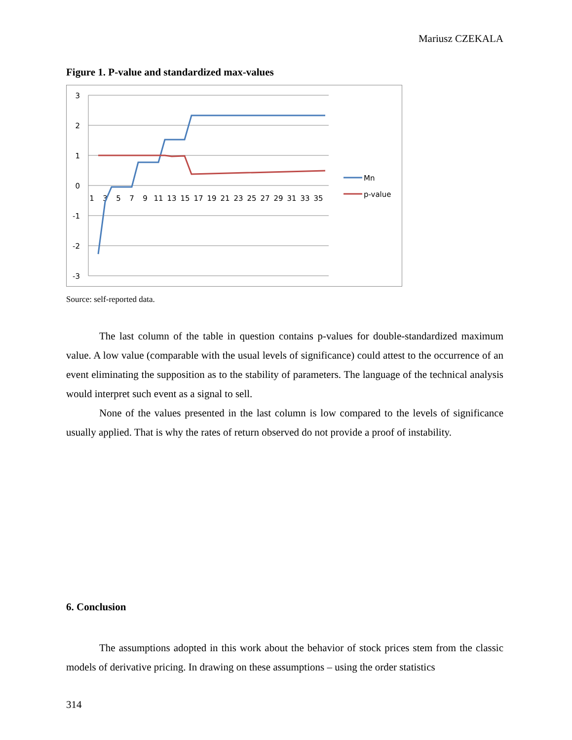Mariusz CZEKALA
Figure 1. P-value and standardized max-values
3
2
1
0
-1
-2
-3
1
3
5
7
9
11
13
15
17
19
21
23
25
27
29
31
33
35
Mn
p-value
Source: self-reported data.
The last column of the table in question contains p-values for double-standardized maximum value. A low value (comparable with the usual levels of significance) could attest to the occurrence of an event eliminating the supposition as to the stability of parameters. The language of the technical analysis would interpret such event as a signal to sell.
None of the values presented in the last column is low compared to the levels of significance usually applied. That is why the rates of return observed do not provide a proof of instability.
6. Conclusion
The assumptions adopted in this work about the behavior of stock prices stem from the classic models of derivative pricing. In drawing on these assumptions – using the order statistics
314